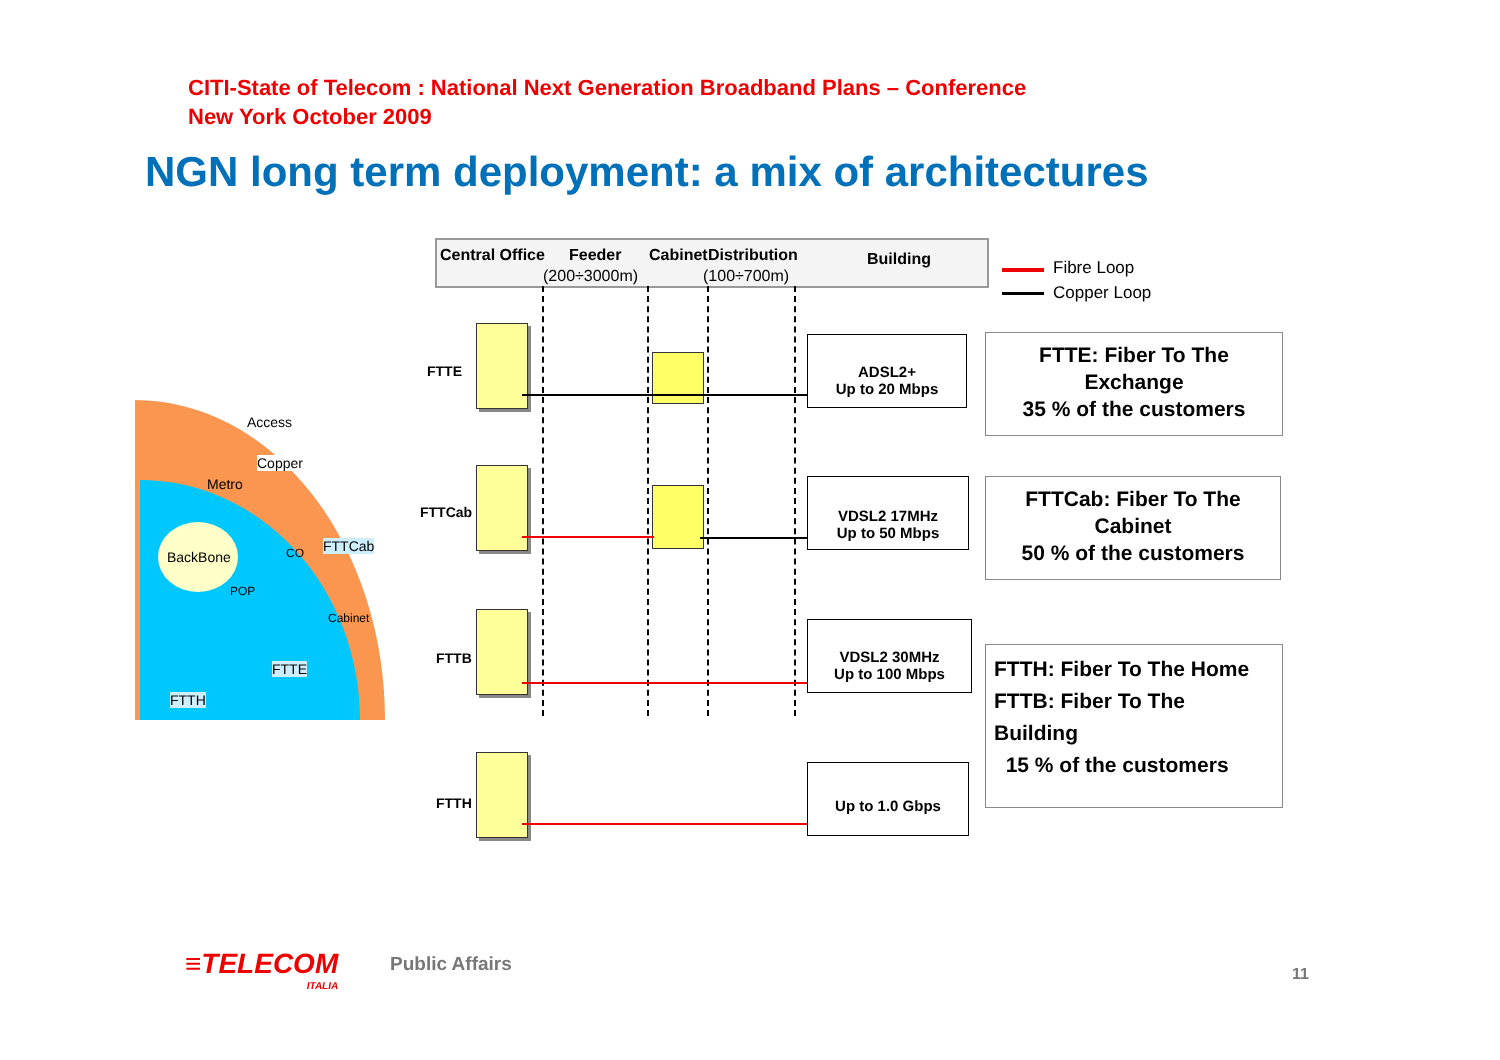CITI-State of Telecom : National Next Generation Broadband Plans – Conference
New York October 2009
NGN long term deployment: a mix of architectures
Central Office Feeder Cabinet Distribution Building
(200÷3000m) (100÷700m) Fibre Loop
Copper Loop
BackBone
POP
Metro
Access
Copper
CO FTTCab
Cabinet
FTTE
FTTH
FTTE
FTTCab
FTTB
FTTH
ADSL2+
Up to 20 Mbps
VDSL2 17MHz
Up to 50 Mbps
VDSL2 30MHz
Up to 100 Mbps
Up to 1.0 Gbps
FTTE: Fiber To The Exchange
35 % of the customers
FTTCab: Fiber To The Cabinet
50 % of the customers
FTTH: Fiber To The Home
FTTB: Fiber To The Building
15 % of the customers
≡TELECOM
ITALIA
Public Affairs 11